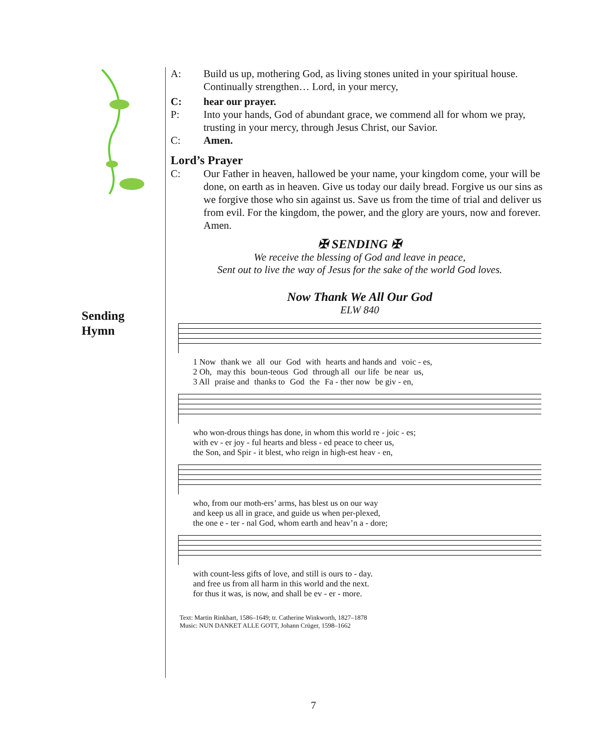Sending
Hymn
A: Build us up, mothering God, as living stones united in your spiritual house. Continually strengthen… Lord, in your mercy,
C: hear our prayer.
P: Into your hands, God of abundant grace, we commend all for whom we pray, trusting in your mercy, through Jesus Christ, our Savior.
C: Amen.
Lord’s Prayer
C: Our Father in heaven, hallowed be your name, your kingdom come, your will be done, on earth as in heaven. Give us today our daily bread. Forgive us our sins as we forgive those who sin against us. Save us from the time of trial and deliver us from evil. For the kingdom, the power, and the glory are yours, now and forever. Amen.
✠ SENDING ✠
We receive the blessing of God and leave in peace,
Sent out to live the way of Jesus for the sake of the world God loves.
Now Thank We All Our God
ELW 840
1 Now thank we all our God with hearts and hands and voic - es,
2 Oh, may this boun-teous God through all our life be near us,
3 All praise and thanks to God the Fa - ther now be giv - en,
who won-drous things has done, in whom this world re - joic - es;
with ev - er joy - ful hearts and bless - ed peace to cheer us,
the Son, and Spir - it blest, who reign in high-est heav - en,
who, from our moth-ers’ arms, has blest us on our way
and keep us all in grace, and guide us when per-plexed,
the one e - ter - nal God, whom earth and heav’n a - dore;
with count-less gifts of love, and still is ours to - day.
and free us from all harm in this world and the next.
for thus it was, is now, and shall be ev - er - more.
Text: Martin Rinkhart, 1586–1649; tr. Catherine Winkworth, 1827–1878
Music: NUN DANKET ALLE GOTT, Johann Crüger, 1598–1662
7